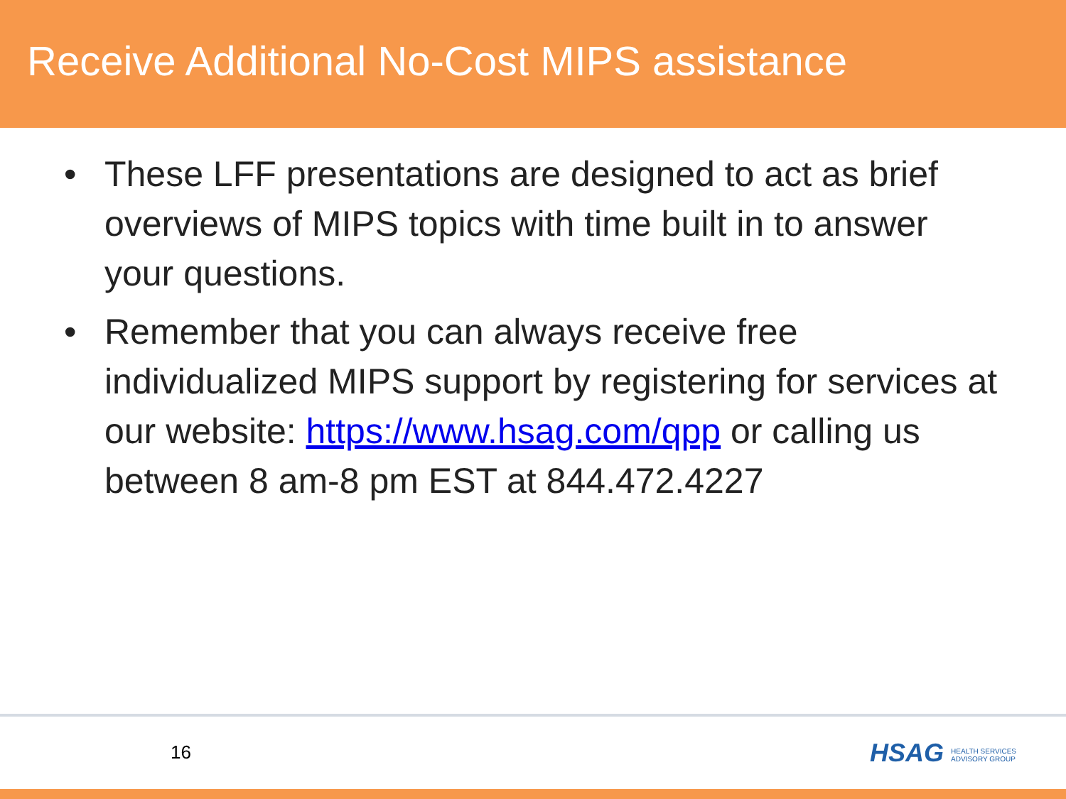Receive Additional No-Cost MIPS assistance
• These LFF presentations are designed to act as brief overviews of MIPS topics with time built in to answer your questions.
• Remember that you can always receive free individualized MIPS support by registering for services at our website: https://www.hsag.com/qpp or calling us between 8 am-8 pm EST at 844.472.4227
16 HSAG HEALTH SERVICES
ADVISORY GROUP